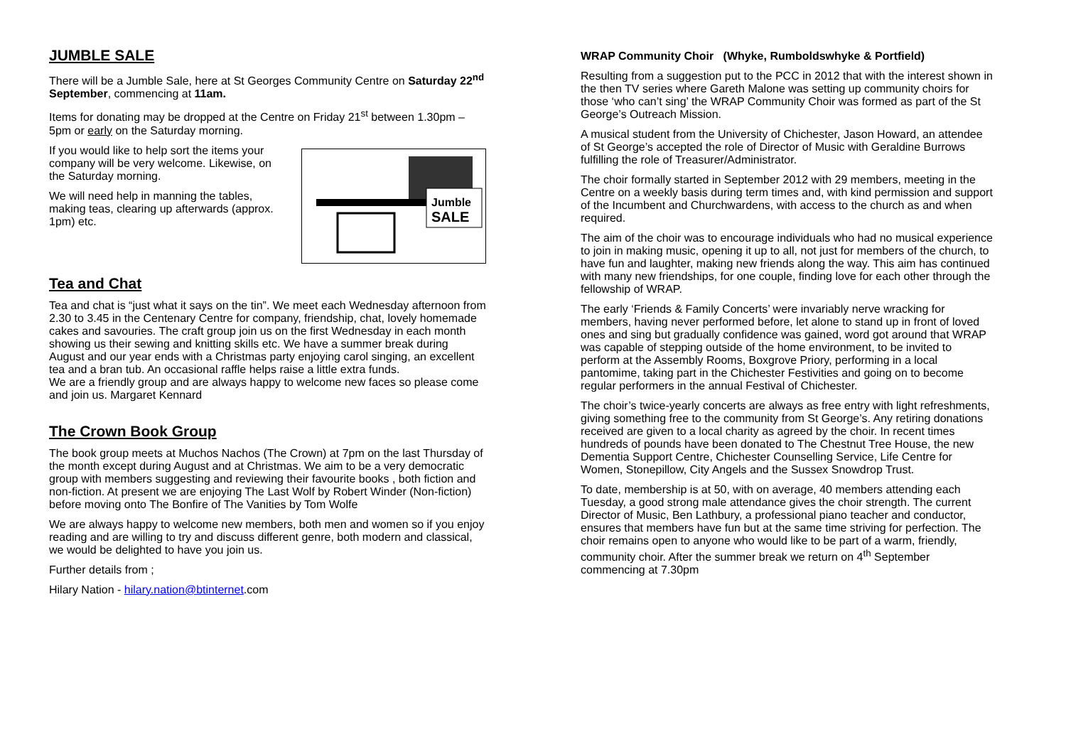JUMBLE SALE
There will be a Jumble Sale, here at St Georges Community Centre on Saturday 22<sup>nd</sup> September, commencing at 11am.
Items for donating may be dropped at the Centre on Friday 21<sup>st</sup> between 1.30pm – 5pm or early on the Saturday morning.
Jumble
SALE
If you would like to help sort the items your company will be very welcome. Likewise, on the Saturday morning.
We will need help in manning the tables, making teas, clearing up afterwards (approx. 1pm) etc.
Tea and Chat
Tea and chat is “just what it says on the tin”. We meet each Wednesday afternoon from 2.30 to 3.45 in the Centenary Centre for company, friendship, chat, lovely homemade cakes and savouries. The craft group join us on the first Wednesday in each month showing us their sewing and knitting skills etc. We have a summer break during August and our year ends with a Christmas party enjoying carol singing, an excellent tea and a bran tub. An occasional raffle helps raise a little extra funds.
We are a friendly group and are always happy to welcome new faces so please come and join us. Margaret Kennard
The Crown Book Group
The book group meets at Muchos Nachos (The Crown) at 7pm on the last Thursday of the month except during August and at Christmas. We aim to be a very democratic group with members suggesting and reviewing their favourite books , both fiction and non-fiction. At present we are enjoying The Last Wolf by Robert Winder (Non-fiction) before moving onto The Bonfire of The Vanities by Tom Wolfe
We are always happy to welcome new members, both men and women so if you enjoy reading and are willing to try and discuss different genre, both modern and classical, we would be delighted to have you join us.
Further details from ;
Hilary Nation - hilary.nation@btinternet.com
WRAP Community Choir (Whyke, Rumboldswhyke & Portfield)
Resulting from a suggestion put to the PCC in 2012 that with the interest shown in the then TV series where Gareth Malone was setting up community choirs for those ‘who can’t sing’ the WRAP Community Choir was formed as part of the St George’s Outreach Mission.
A musical student from the University of Chichester, Jason Howard, an attendee of St George’s accepted the role of Director of Music with Geraldine Burrows fulfilling the role of Treasurer/Administrator.
The choir formally started in September 2012 with 29 members, meeting in the Centre on a weekly basis during term times and, with kind permission and support of the Incumbent and Churchwardens, with access to the church as and when required.
The aim of the choir was to encourage individuals who had no musical experience to join in making music, opening it up to all, not just for members of the church, to have fun and laughter, making new friends along the way. This aim has continued with many new friendships, for one couple, finding love for each other through the fellowship of WRAP.
The early ‘Friends & Family Concerts’ were invariably nerve wracking for members, having never performed before, let alone to stand up in front of loved ones and sing but gradually confidence was gained, word got around that WRAP was capable of stepping outside of the home environment, to be invited to perform at the Assembly Rooms, Boxgrove Priory, performing in a local pantomime, taking part in the Chichester Festivities and going on to become regular performers in the annual Festival of Chichester.
The choir’s twice-yearly concerts are always as free entry with light refreshments, giving something free to the community from St George’s. Any retiring donations received are given to a local charity as agreed by the choir. In recent times hundreds of pounds have been donated to The Chestnut Tree House, the new Dementia Support Centre, Chichester Counselling Service, Life Centre for Women, Stonepillow, City Angels and the Sussex Snowdrop Trust.
To date, membership is at 50, with on average, 40 members attending each Tuesday, a good strong male attendance gives the choir strength. The current Director of Music, Ben Lathbury, a professional piano teacher and conductor, ensures that members have fun but at the same time striving for perfection. The choir remains open to anyone who would like to be part of a warm, friendly, community choir. After the summer break we return on 4<sup>th</sup> September commencing at 7.30pm